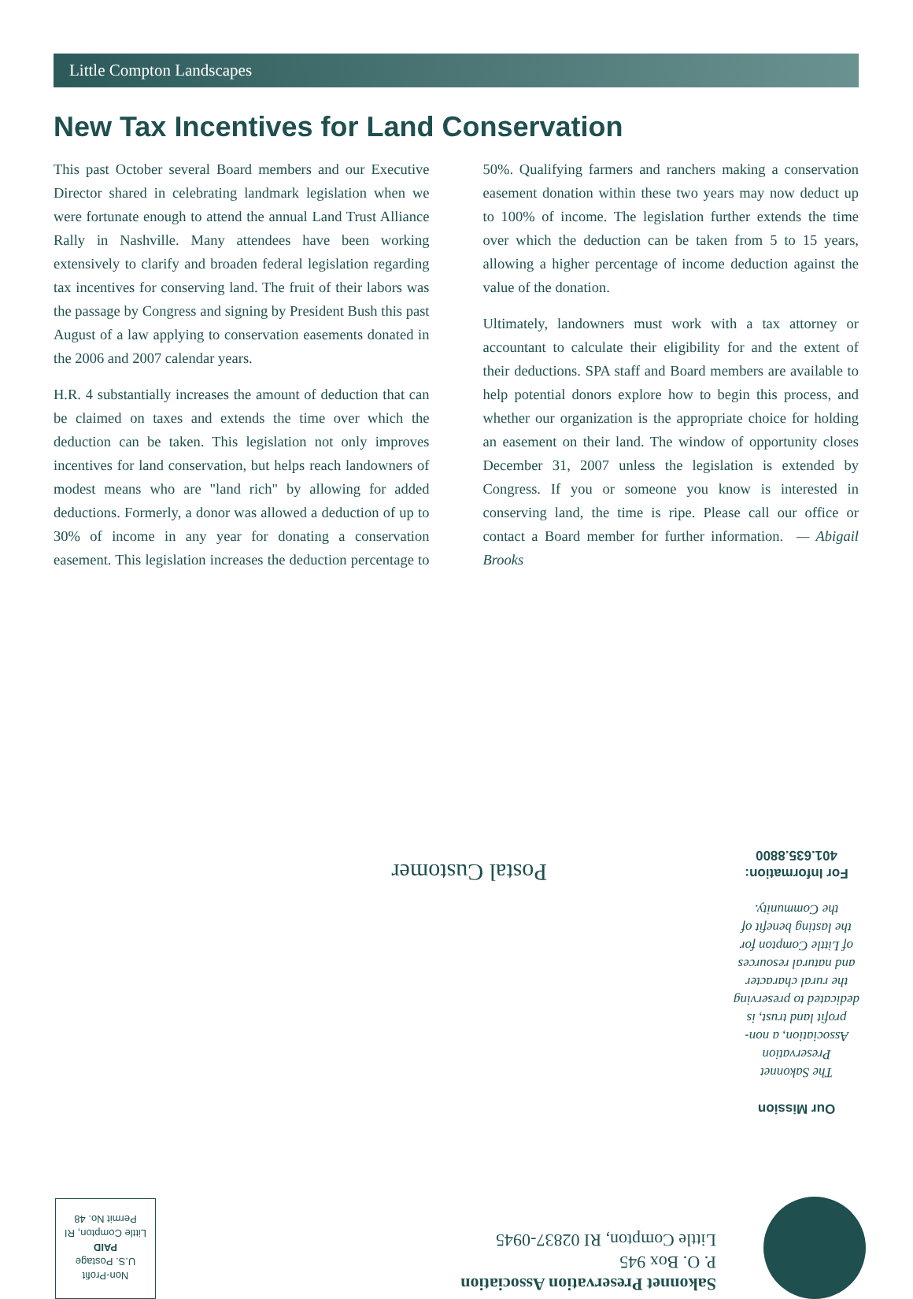Little Compton Landscapes
New Tax Incentives for Land Conservation
This past October several Board members and our Executive Director shared in celebrating landmark legislation when we were fortunate enough to attend the annual Land Trust Alliance Rally in Nashville. Many attendees have been working extensively to clarify and broaden federal legislation regarding tax incentives for conserving land. The fruit of their labors was the passage by Congress and signing by President Bush this past August of a law applying to conservation easements donated in the 2006 and 2007 calendar years.
H.R. 4 substantially increases the amount of deduction that can be claimed on taxes and extends the time over which the deduction can be taken. This legislation not only improves incentives for land conservation, but helps reach landowners of modest means who are "land rich" by allowing for added deductions. Formerly, a donor was allowed a deduction of up to 30% of income in any year for donating a conservation easement. This legislation increases the deduction percentage to 50%. Qualifying farmers and ranchers making a conservation easement donation within these two years may now deduct up to 100% of income. The legislation further extends the time over which the deduction can be taken from 5 to 15 years, allowing a higher percentage of income deduction against the value of the donation.
Ultimately, landowners must work with a tax attorney or accountant to calculate their eligibility for and the extent of their deductions. SPA staff and Board members are available to help potential donors explore how to begin this process, and whether our organization is the appropriate choice for holding an easement on their land. The window of opportunity closes December 31, 2007 unless the legislation is extended by Congress. If you or someone you know is interested in conserving land, the time is ripe. Please call our office or contact a Board member for further information. — Abigail Brooks
Our Mission
The Sakonnet Preservation Association, a non-profit land trust, is dedicated to preserving the rural character and natural resources of Little Compton for the lasting benefit of the Community.
For Information:
401.635.8800
Postal Customer
Sakonnet Preservation Association
P. O. Box 945
Little Compton, RI 02837-0945
Non-Profit
U.S. Postage
PAID
Little Compton, RI
Permit No. 48